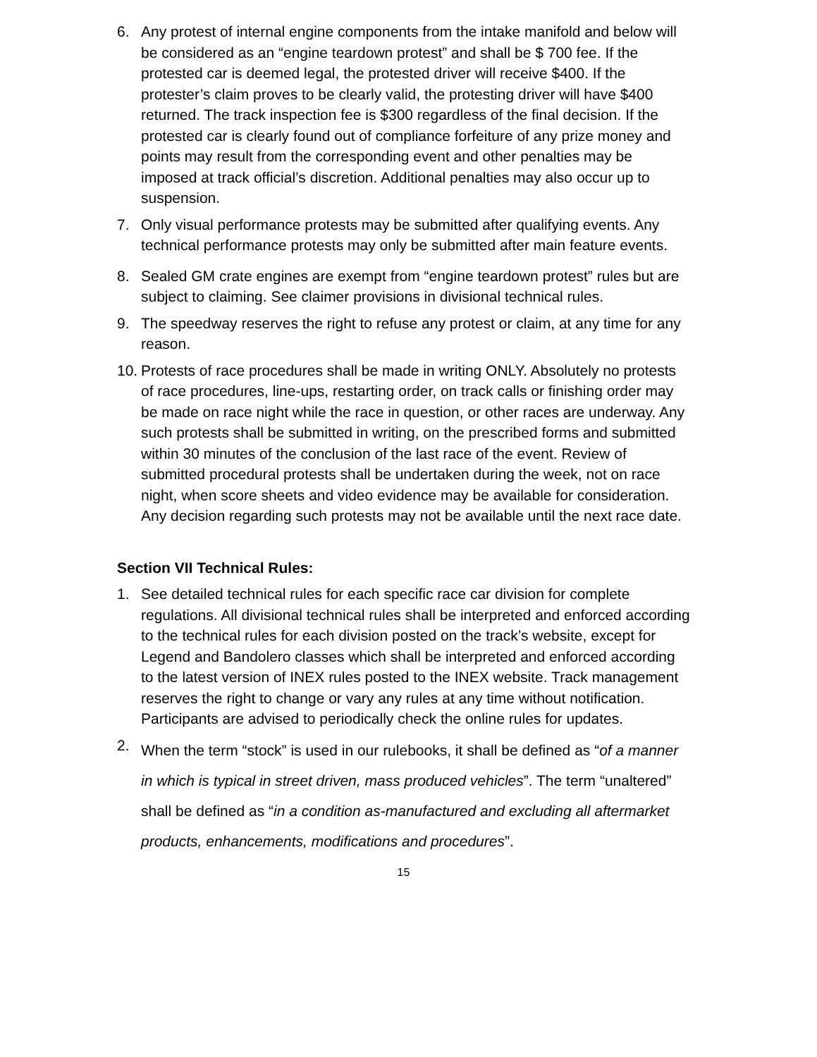6. Any protest of internal engine components from the intake manifold and below will be considered as an “engine teardown protest” and shall be $ 700 fee. If the protested car is deemed legal, the protested driver will receive $400. If the protester’s claim proves to be clearly valid, the protesting driver will have $400 returned. The track inspection fee is $300 regardless of the final decision. If the protested car is clearly found out of compliance forfeiture of any prize money and points may result from the corresponding event and other penalties may be imposed at track official’s discretion. Additional penalties may also occur up to suspension.
7. Only visual performance protests may be submitted after qualifying events. Any technical performance protests may only be submitted after main feature events.
8. Sealed GM crate engines are exempt from “engine teardown protest” rules but are subject to claiming. See claimer provisions in divisional technical rules.
9. The speedway reserves the right to refuse any protest or claim, at any time for any reason.
10.
Protests of race procedures shall be made in writing ONLY. Absolutely no protests of race procedures, line-ups, restarting order, on track calls or finishing order may be made on race night while the race in question, or other races are underway. Any such protests shall be submitted in writing, on the prescribed forms and submitted within 30 minutes of the conclusion of the last race of the event. Review of submitted procedural protests shall be undertaken during the week, not on race night, when score sheets and video evidence may be available for consideration. Any decision regarding such protests may not be available until the next race date.
Section VII Technical Rules:
1. See detailed technical rules for each specific race car division for complete regulations. All divisional technical rules shall be interpreted and enforced according to the technical rules for each division posted on the track’s website, except for Legend and Bandolero classes which shall be interpreted and enforced according to the latest version of INEX rules posted to the INEX website. Track management reserves the right to change or vary any rules at any time without notification.
Participants are advised to periodically check the online rules for updates.
2.
When the term “stock” is used in our rulebooks, it shall be defined as “of a manner in which is typical in street driven, mass produced vehicles”. The term “unaltered” shall be defined as “in a condition as-manufactured and excluding all aftermarket products, enhancements, modifications and procedures”.
15